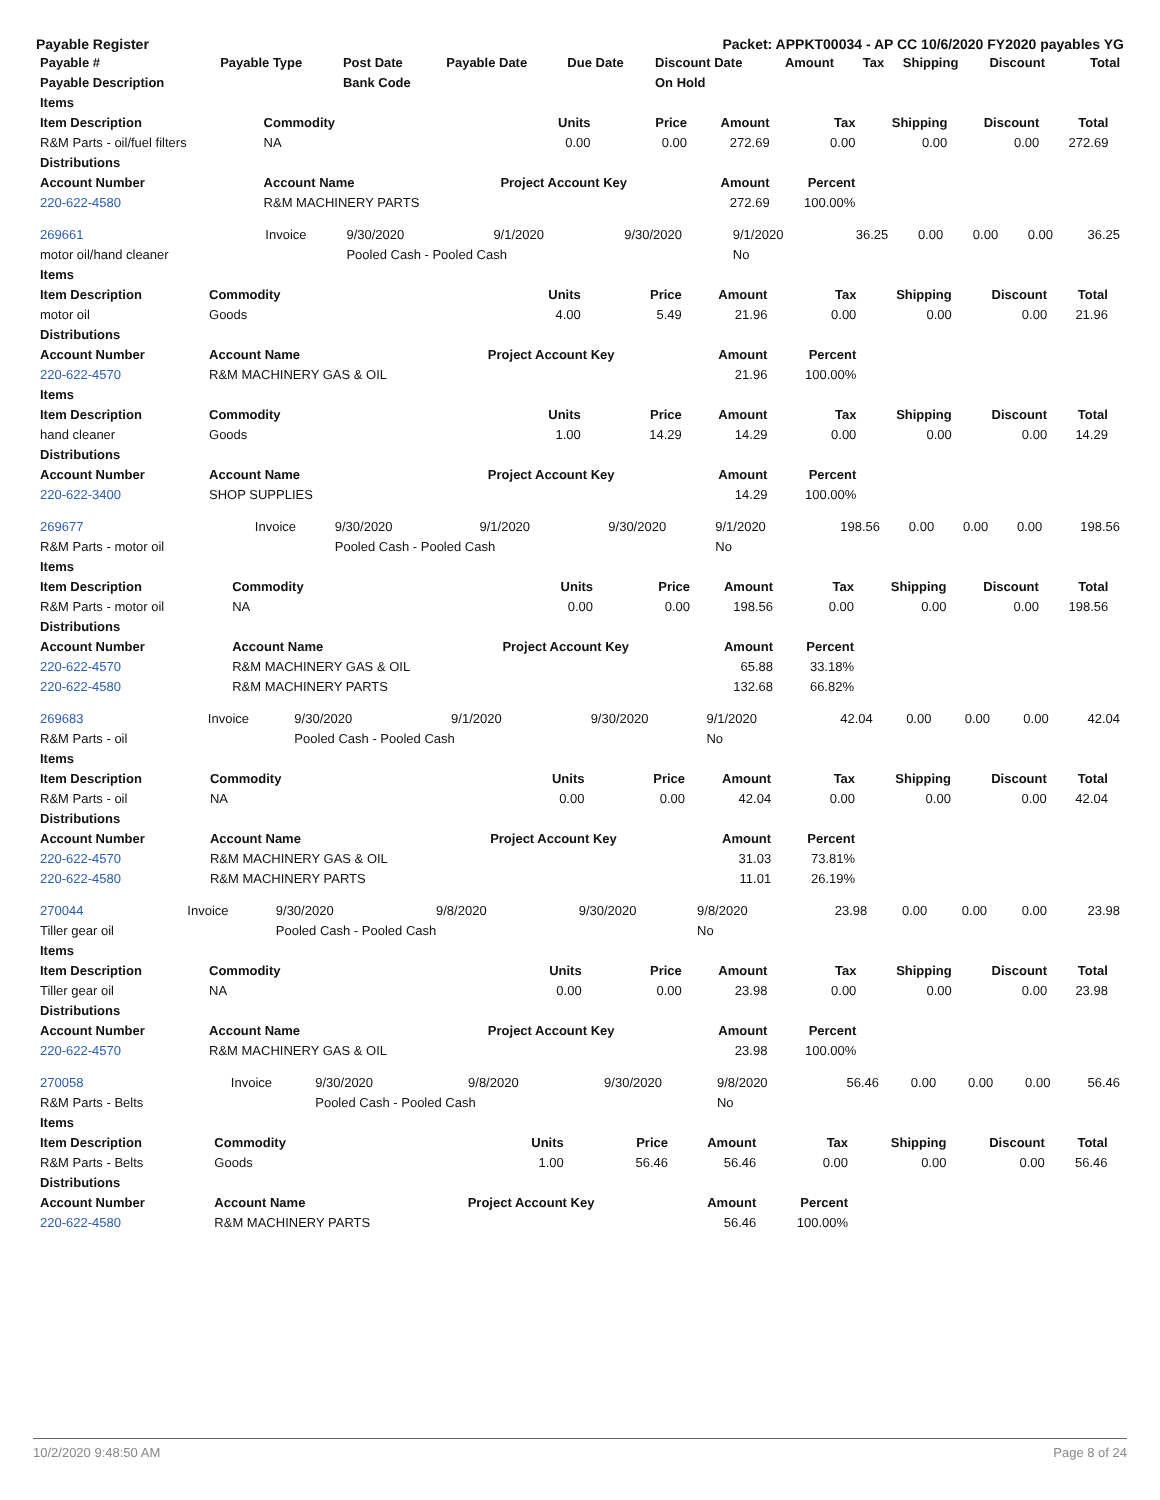Payable Register Packet: APPKT00034 - AP CC 10/6/2020 FY2020 payables YG
| Payable # | Payable Type | Post Date | Payable Date | Due Date | Discount Date | Amount | Tax | Shipping | Discount | Total |
| --- | --- | --- | --- | --- | --- | --- | --- | --- | --- | --- |
| Payable Description | | Bank Code | | | On Hold | | | | | |
| Items | | | | | | | | | |
| --- | --- | --- | --- | --- | --- | --- | --- | --- | --- |
| Item Description | Commodity | Units | Price | Amount | Tax | Shipping | Discount | Total | |
| R&M Parts - oil/fuel filters | NA | 0.00 | 0.00 | 272.69 | 0.00 | 0.00 | 0.00 | 272.69 | |
| Distributions | | | | | | | | | |
| Account Number | Account Name | Project Account Key | | Amount | Percent | | | | |
| 220-622-4580 | R&M MACHINERY PARTS | | | 272.69 | 100.00% | | | | |
| 269661 | Invoice | 9/30/2020 | 9/1/2020 | 9/30/2020 | 9/1/2020 | 36.25 | 0.00 | 0.00 | 0.00 | 36.25 |
| motor oil/hand cleaner | | Pooled Cash - Pooled Cash | | | No | | | | | |
| Items | | | | | | | | | |
| --- | --- | --- | --- | --- | --- | --- | --- | --- | --- |
| Item Description | Commodity | Units | Price | Amount | Tax | Shipping | Discount | Total | |
| motor oil | Goods | 4.00 | 5.49 | 21.96 | 0.00 | 0.00 | 0.00 | 21.96 | |
| Distributions | | | | | | | | | |
| Account Number | Account Name | Project Account Key | | Amount | Percent | | | | |
| 220-622-4570 | R&M MACHINERY GAS & OIL | | | 21.96 | 100.00% | | | | |
| Items | | | | | | | | | |
| Item Description | Commodity | Units | Price | Amount | Tax | Shipping | Discount | Total | |
| hand cleaner | Goods | 1.00 | 14.29 | 14.29 | 0.00 | 0.00 | 0.00 | 14.29 | |
| Distributions | | | | | | | | | |
| Account Number | Account Name | Project Account Key | | Amount | Percent | | | | |
| 220-622-3400 | SHOP SUPPLIES | | | 14.29 | 100.00% | | | | |
| 269677 | Invoice | 9/30/2020 | 9/1/2020 | 9/30/2020 | 9/1/2020 | 198.56 | 0.00 | 0.00 | 0.00 | 198.56 |
| R&M Parts - motor oil | | Pooled Cash - Pooled Cash | | | No | | | | | |
| Items | | | | | | | | | |
| --- | --- | --- | --- | --- | --- | --- | --- | --- | --- |
| Item Description | Commodity | Units | Price | Amount | Tax | Shipping | Discount | Total | |
| R&M Parts - motor oil | NA | 0.00 | 0.00 | 198.56 | 0.00 | 0.00 | 0.00 | 198.56 | |
| Distributions | | | | | | | | | |
| Account Number | Account Name | Project Account Key | | Amount | Percent | | | | |
| 220-622-4570 | R&M MACHINERY GAS & OIL | | | 65.88 | 33.18% | | | | |
| 220-622-4580 | R&M MACHINERY PARTS | | | 132.68 | 66.82% | | | | |
| 269683 | Invoice | 9/30/2020 | 9/1/2020 | 9/30/2020 | 9/1/2020 | 42.04 | 0.00 | 0.00 | 0.00 | 42.04 |
| R&M Parts - oil | | Pooled Cash - Pooled Cash | | | No | | | | | |
| Items | | | | | | | | | |
| --- | --- | --- | --- | --- | --- | --- | --- | --- | --- |
| Item Description | Commodity | Units | Price | Amount | Tax | Shipping | Discount | Total | |
| R&M Parts - oil | NA | 0.00 | 0.00 | 42.04 | 0.00 | 0.00 | 0.00 | 42.04 | |
| Distributions | | | | | | | | | |
| Account Number | Account Name | Project Account Key | | Amount | Percent | | | | |
| 220-622-4570 | R&M MACHINERY GAS & OIL | | | 31.03 | 73.81% | | | | |
| 220-622-4580 | R&M MACHINERY PARTS | | | 11.01 | 26.19% | | | | |
| 270044 | Invoice | 9/30/2020 | 9/8/2020 | 9/30/2020 | 9/8/2020 | 23.98 | 0.00 | 0.00 | 0.00 | 23.98 |
| Tiller gear oil | | Pooled Cash - Pooled Cash | | | No | | | | | |
| Items | | | | | | | | | |
| --- | --- | --- | --- | --- | --- | --- | --- | --- | --- |
| Item Description | Commodity | Units | Price | Amount | Tax | Shipping | Discount | Total | |
| Tiller gear oil | NA | 0.00 | 0.00 | 23.98 | 0.00 | 0.00 | 0.00 | 23.98 | |
| Distributions | | | | | | | | | |
| Account Number | Account Name | Project Account Key | | Amount | Percent | | | | |
| 220-622-4570 | R&M MACHINERY GAS & OIL | | | 23.98 | 100.00% | | | | |
| 270058 | Invoice | 9/30/2020 | 9/8/2020 | 9/30/2020 | 9/8/2020 | 56.46 | 0.00 | 0.00 | 0.00 | 56.46 |
| R&M Parts - Belts | | Pooled Cash - Pooled Cash | | | No | | | | | |
| Items | | | | | | | | | |
| --- | --- | --- | --- | --- | --- | --- | --- | --- | --- |
| Item Description | Commodity | Units | Price | Amount | Tax | Shipping | Discount | Total | |
| R&M Parts - Belts | Goods | 1.00 | 56.46 | 56.46 | 0.00 | 0.00 | 0.00 | 56.46 | |
| Distributions | | | | | | | | | |
| Account Number | Account Name | Project Account Key | | Amount | Percent | | | | |
| 220-622-4580 | R&M MACHINERY PARTS | | | 56.46 | 100.00% | | | | |
10/2/2020 9:48:50 AM Page 8 of 24